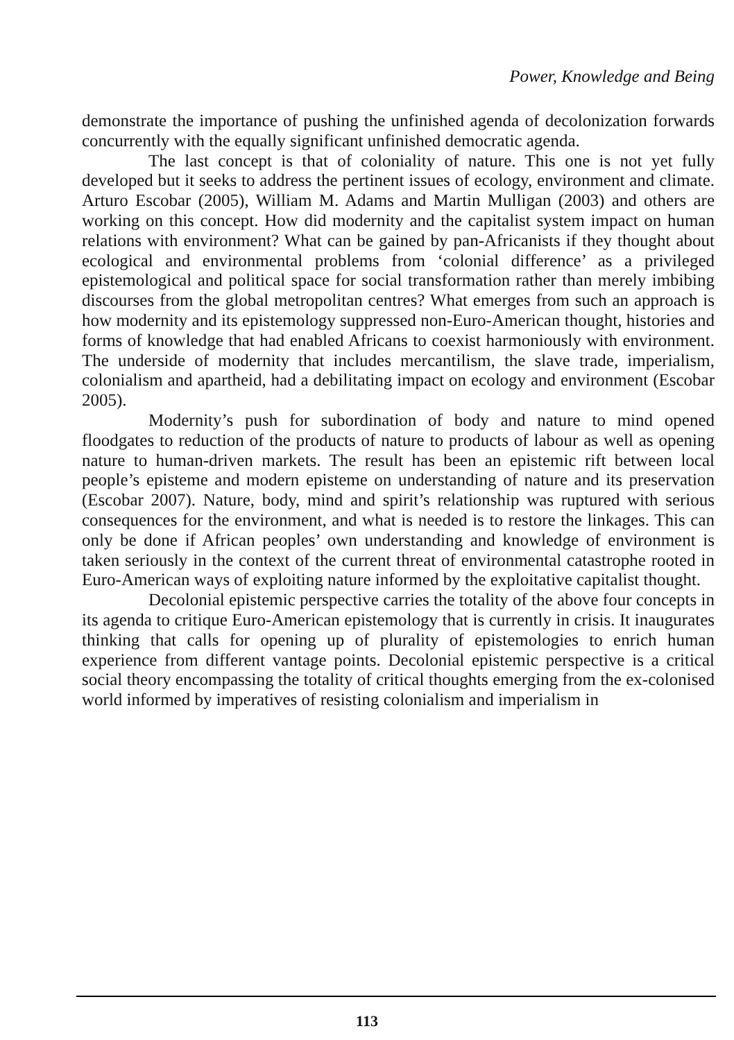Power, Knowledge and Being
demonstrate the importance of pushing the unfinished agenda of decolonization forwards concurrently with the equally significant unfinished democratic agenda.
The last concept is that of coloniality of nature. This one is not yet fully developed but it seeks to address the pertinent issues of ecology, environment and climate. Arturo Escobar (2005), William M. Adams and Martin Mulligan (2003) and others are working on this concept. How did modernity and the capitalist system impact on human relations with environment? What can be gained by pan-Africanists if they thought about ecological and environmental problems from ‘colonial difference’ as a privileged epistemological and political space for social transformation rather than merely imbibing discourses from the global metropolitan centres? What emerges from such an approach is how modernity and its epistemology suppressed non-Euro-American thought, histories and forms of knowledge that had enabled Africans to coexist harmoniously with environment. The underside of modernity that includes mercantilism, the slave trade, imperialism, colonialism and apartheid, had a debilitating impact on ecology and environment (Escobar 2005).
Modernity’s push for subordination of body and nature to mind opened floodgates to reduction of the products of nature to products of labour as well as opening nature to human-driven markets. The result has been an epistemic rift between local people’s episteme and modern episteme on understanding of nature and its preservation (Escobar 2007). Nature, body, mind and spirit’s relationship was ruptured with serious consequences for the environment, and what is needed is to restore the linkages. This can only be done if African peoples’ own understanding and knowledge of environment is taken seriously in the context of the current threat of environmental catastrophe rooted in Euro-American ways of exploiting nature informed by the exploitative capitalist thought.
Decolonial epistemic perspective carries the totality of the above four concepts in its agenda to critique Euro-American epistemology that is currently in crisis. It inaugurates thinking that calls for opening up of plurality of epistemologies to enrich human experience from different vantage points. Decolonial epistemic perspective is a critical social theory encompassing the totality of critical thoughts emerging from the ex-colonised world informed by imperatives of resisting colonialism and imperialism in
113